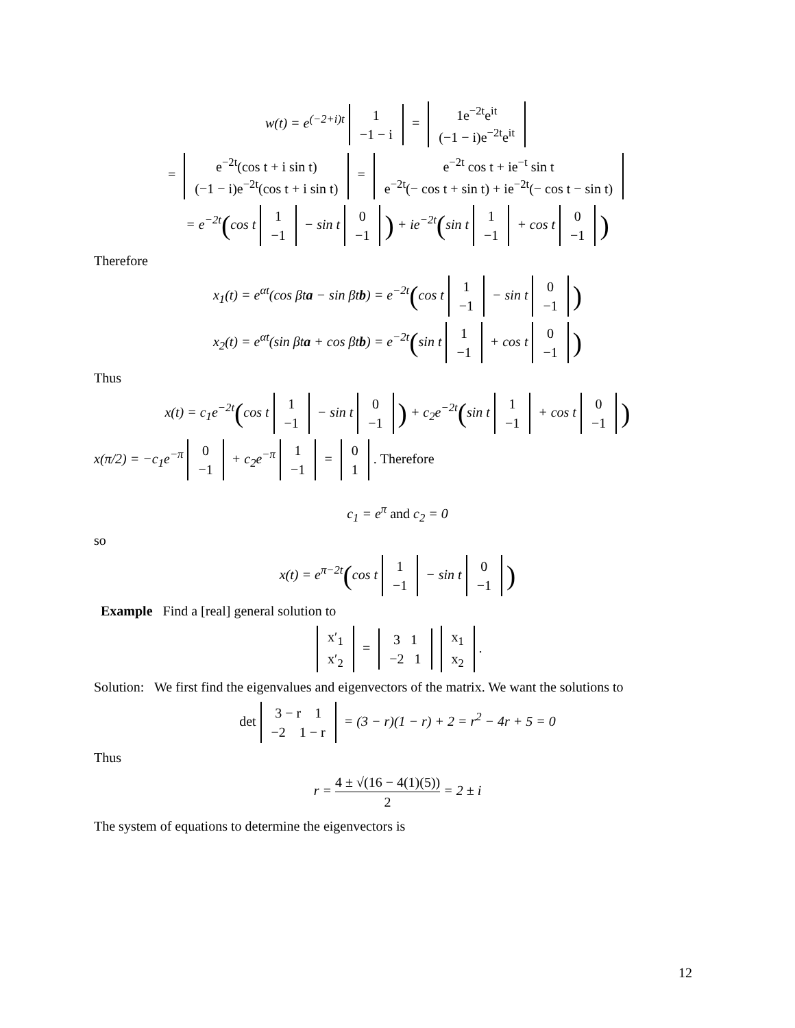w(t) = e<sup>(−2+i)t</sup> 1 −1 − i = 1e<sup>−2t</sup>e<sup>it</sup> (−1 − i)e<sup>−2t</sup>e<sup>it</sup>
= e<sup>−2t</sup>(cos t + i sin t) (−1 − i)e<sup>−2t</sup>(cos t + i sin t) = e<sup>−2t</sup> cos t + ie<sup>−t</sup> sin t e<sup>−2t</sup>(− cos t + sin t) + ie<sup>−2t</sup>(− cos t − sin t)
= e<sup>−2t</sup>(cos t 1 −1 − sin t 0 −1) + ie<sup>−2t</sup>(sin t 1 −1 + cos t 0 −1)
Therefore
x<sub>1</sub>(t) = e<sup>αt</sup>(cos βta − sin βtb) = e<sup>−2t</sup>(cos t 1 −1 − sin t 0 −1)
x<sub>2</sub>(t) = e<sup>αt</sup>(sin βta + cos βtb) = e<sup>−2t</sup>(sin t 1 −1 + cos t 0 −1)
Thus
x(t) = c<sub>1</sub>e<sup>−2t</sup>(cos t 1 −1 − sin t 0 −1) + c<sub>2</sub>e<sup>−2t</sup>(sin t 1 −1 + cos t 0 −1)
x(π/2) = −c<sub>1</sub>e<sup>−π</sup> 0 −1 + c<sub>2</sub>e<sup>−π</sup> 1 −1 = 0 1. Therefore
c<sub>1</sub> = e<sup>π</sup> and c<sub>2</sub> = 0
so
x(t) = e<sup>π−2t</sup>(cos t 1 −1 − sin t 0 −1)
Example Find a [real] general solution to
x′<sub>1</sub> x′<sub>2</sub> = 3 1 −2 1 x<sub>1</sub> x<sub>2</sub>.
Solution: We first find the eigenvalues and eigenvectors of the matrix. We want the solutions to
det 3 − r 1 −2 1 − r = (3 − r)(1 − r) + 2 = r<sup>2</sup> − 4r + 5 = 0
Thus
r = 4 ± √(16 − 4(1)(5)) 2 = 2 ± i
The system of equations to determine the eigenvectors is
12